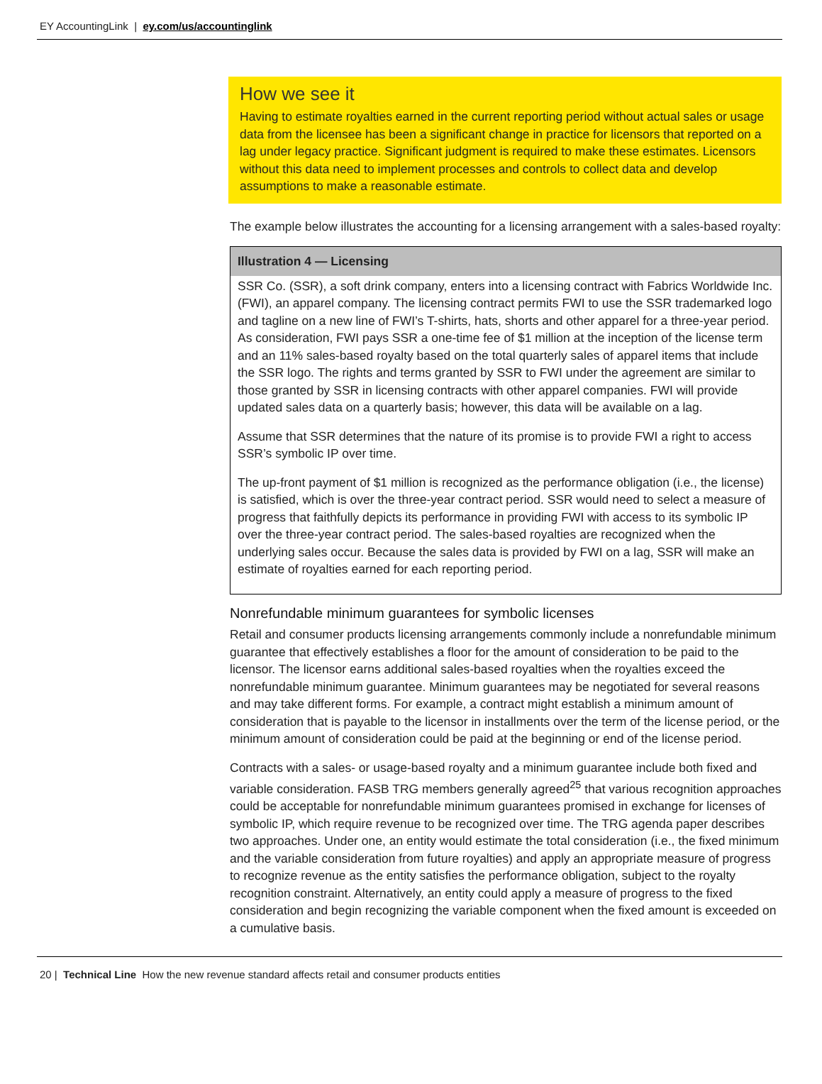EY AccountingLink | ey.com/us/accountinglink
How we see it
Having to estimate royalties earned in the current reporting period without actual sales or usage data from the licensee has been a significant change in practice for licensors that reported on a lag under legacy practice. Significant judgment is required to make these estimates. Licensors without this data need to implement processes and controls to collect data and develop assumptions to make a reasonable estimate.
The example below illustrates the accounting for a licensing arrangement with a sales-based royalty:
Illustration 4 — Licensing
SSR Co. (SSR), a soft drink company, enters into a licensing contract with Fabrics Worldwide Inc. (FWI), an apparel company. The licensing contract permits FWI to use the SSR trademarked logo and tagline on a new line of FWI’s T-shirts, hats, shorts and other apparel for a three-year period. As consideration, FWI pays SSR a one-time fee of $1 million at the inception of the license term and an 11% sales-based royalty based on the total quarterly sales of apparel items that include the SSR logo. The rights and terms granted by SSR to FWI under the agreement are similar to those granted by SSR in licensing contracts with other apparel companies. FWI will provide updated sales data on a quarterly basis; however, this data will be available on a lag.
Assume that SSR determines that the nature of its promise is to provide FWI a right to access SSR’s symbolic IP over time.
The up-front payment of $1 million is recognized as the performance obligation (i.e., the license) is satisfied, which is over the three-year contract period. SSR would need to select a measure of progress that faithfully depicts its performance in providing FWI with access to its symbolic IP over the three-year contract period. The sales-based royalties are recognized when the underlying sales occur. Because the sales data is provided by FWI on a lag, SSR will make an estimate of royalties earned for each reporting period.
Nonrefundable minimum guarantees for symbolic licenses
Retail and consumer products licensing arrangements commonly include a nonrefundable minimum guarantee that effectively establishes a floor for the amount of consideration to be paid to the licensor. The licensor earns additional sales-based royalties when the royalties exceed the nonrefundable minimum guarantee. Minimum guarantees may be negotiated for several reasons and may take different forms. For example, a contract might establish a minimum amount of consideration that is payable to the licensor in installments over the term of the license period, or the minimum amount of consideration could be paid at the beginning or end of the license period.
Contracts with a sales- or usage-based royalty and a minimum guarantee include both fixed and variable consideration. FASB TRG members generally agreed<sup>25</sup> that various recognition approaches could be acceptable for nonrefundable minimum guarantees promised in exchange for licenses of symbolic IP, which require revenue to be recognized over time. The TRG agenda paper describes two approaches. Under one, an entity would estimate the total consideration (i.e., the fixed minimum and the variable consideration from future royalties) and apply an appropriate measure of progress to recognize revenue as the entity satisfies the performance obligation, subject to the royalty recognition constraint. Alternatively, an entity could apply a measure of progress to the fixed consideration and begin recognizing the variable component when the fixed amount is exceeded on a cumulative basis.
20 | Technical Line How the new revenue standard affects retail and consumer products entities